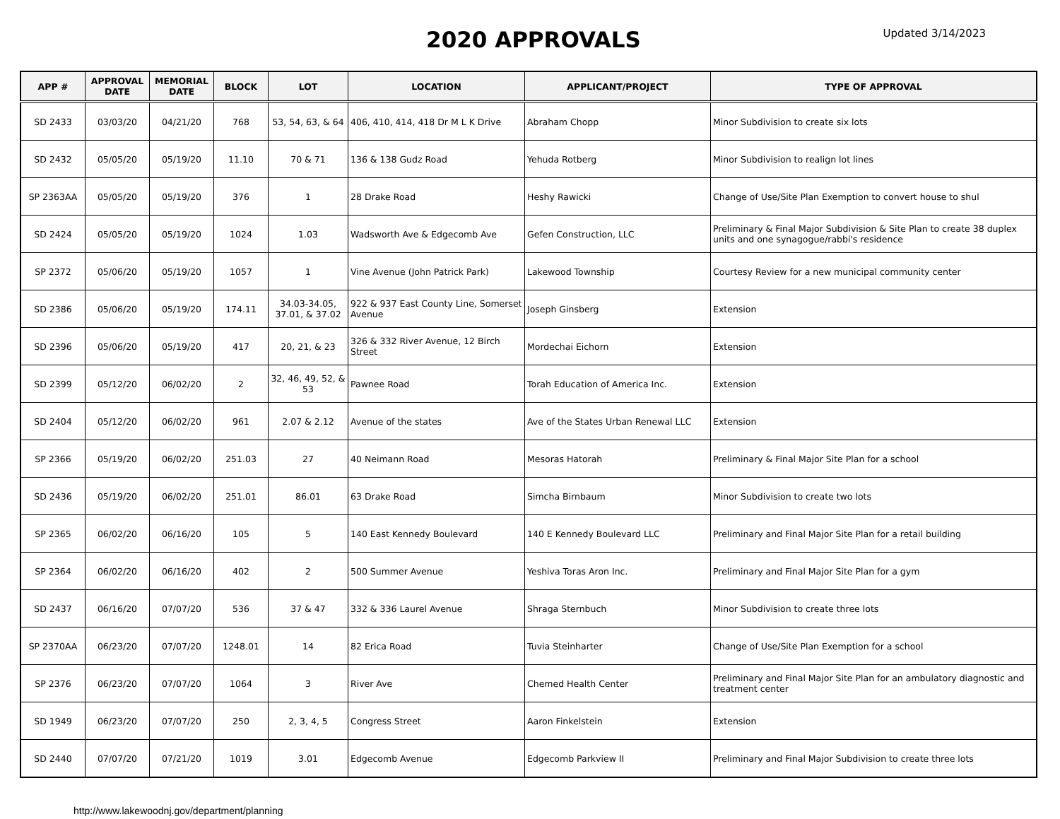2020 APPROVALS
Updated 3/14/2023
| APP # | APPROVAL DATE | MEMORIAL DATE | BLOCK | LOT | LOCATION | APPLICANT/PROJECT | TYPE OF APPROVAL |
| --- | --- | --- | --- | --- | --- | --- | --- |
| SD 2433 | 03/03/20 | 04/21/20 | 768 | 53, 54, 63, & 64 | 406, 410, 414, 418 Dr M L K Drive | Abraham Chopp | Minor Subdivision to create six lots |
| SD 2432 | 05/05/20 | 05/19/20 | 11.10 | 70 & 71 | 136 & 138 Gudz Road | Yehuda Rotberg | Minor Subdivision to realign lot lines |
| SP 2363AA | 05/05/20 | 05/19/20 | 376 | 1 | 28 Drake Road | Heshy Rawicki | Change of Use/Site Plan Exemption to convert house to shul |
| SD 2424 | 05/05/20 | 05/19/20 | 1024 | 1.03 | Wadsworth Ave & Edgecomb Ave | Gefen Construction, LLC | Preliminary & Final Major Subdivision & Site Plan to create 38 duplex units and one synagogue/rabbi's residence |
| SP 2372 | 05/06/20 | 05/19/20 | 1057 | 1 | Vine Avenue (John Patrick Park) | Lakewood Township | Courtesy Review for a new municipal community center |
| SD 2386 | 05/06/20 | 05/19/20 | 174.11 | 34.03-34.05, 37.01, & 37.02 | 922 & 937 East County Line, Somerset Avenue | Joseph Ginsberg | Extension |
| SD 2396 | 05/06/20 | 05/19/20 | 417 | 20, 21, & 23 | 326 & 332 River Avenue, 12 Birch Street | Mordechai Eichorn | Extension |
| SD 2399 | 05/12/20 | 06/02/20 | 2 | 32, 46, 49, 52, & 53 | Pawnee Road | Torah Education of America Inc. | Extension |
| SD 2404 | 05/12/20 | 06/02/20 | 961 | 2.07 & 2.12 | Avenue of the states | Ave of the States Urban Renewal LLC | Extension |
| SP 2366 | 05/19/20 | 06/02/20 | 251.03 | 27 | 40 Neimann Road | Mesoras Hatorah | Preliminary & Final Major Site Plan for a school |
| SD 2436 | 05/19/20 | 06/02/20 | 251.01 | 86.01 | 63 Drake Road | Simcha Birnbaum | Minor Subdivision to create two lots |
| SP 2365 | 06/02/20 | 06/16/20 | 105 | 5 | 140 East Kennedy Boulevard | 140 E Kennedy Boulevard LLC | Preliminary and Final Major Site Plan for a retail building |
| SP 2364 | 06/02/20 | 06/16/20 | 402 | 2 | 500 Summer Avenue | Yeshiva Toras Aron Inc. | Preliminary and Final Major Site Plan for a gym |
| SD 2437 | 06/16/20 | 07/07/20 | 536 | 37 & 47 | 332 & 336 Laurel Avenue | Shraga Sternbuch | Minor Subdivision to create three lots |
| SP 2370AA | 06/23/20 | 07/07/20 | 1248.01 | 14 | 82 Erica Road | Tuvia Steinharter | Change of Use/Site Plan Exemption for a school |
| SP 2376 | 06/23/20 | 07/07/20 | 1064 | 3 | River Ave | Chemed Health Center | Preliminary and Final Major Site Plan for an ambulatory diagnostic and treatment center |
| SD 1949 | 06/23/20 | 07/07/20 | 250 | 2, 3, 4, 5 | Congress Street | Aaron Finkelstein | Extension |
| SD 2440 | 07/07/20 | 07/21/20 | 1019 | 3.01 | Edgecomb Avenue | Edgecomb Parkview II | Preliminary and Final Major Subdivision to create three lots |
http://www.lakewoodnj.gov/department/planning